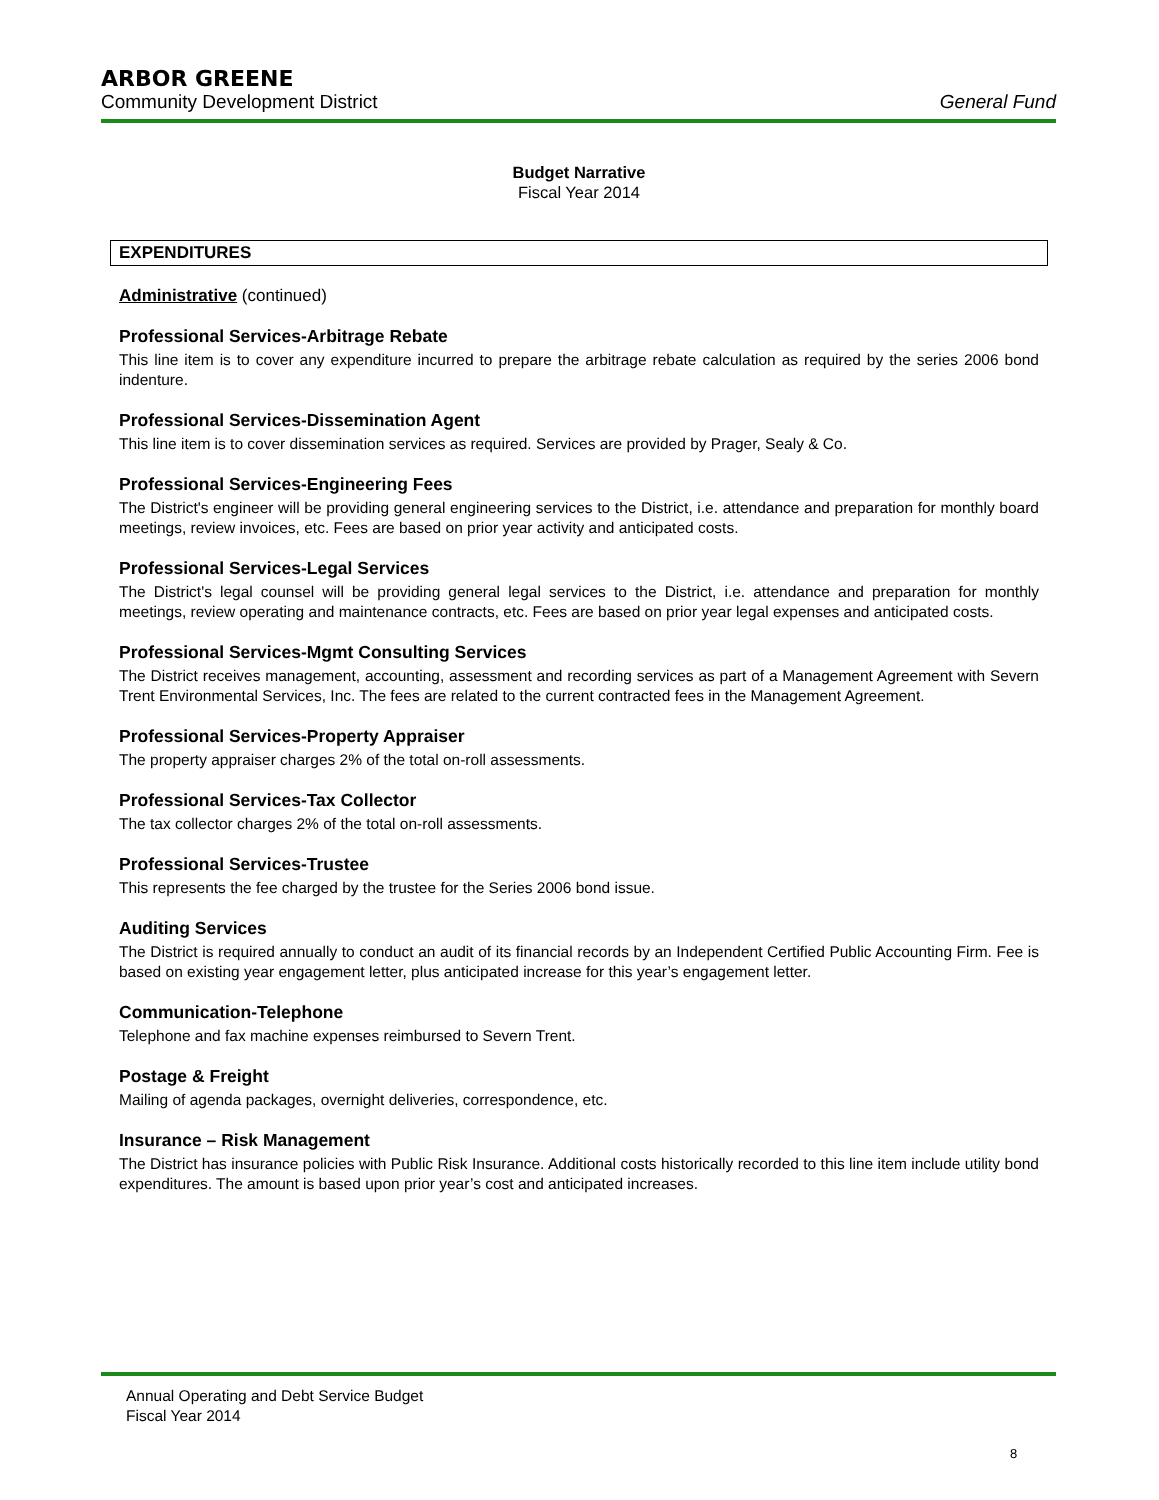ARBOR GREENE
Community Development District General Fund
Budget Narrative
Fiscal Year 2014
EXPENDITURES
Administrative (continued)
Professional Services-Arbitrage Rebate
This line item is to cover any expenditure incurred to prepare the arbitrage rebate calculation as required by the series 2006 bond indenture.
Professional Services-Dissemination Agent
This line item is to cover dissemination services as required. Services are provided by Prager, Sealy & Co.
Professional Services-Engineering Fees
The District's engineer will be providing general engineering services to the District, i.e. attendance and preparation for monthly board meetings, review invoices, etc. Fees are based on prior year activity and anticipated costs.
Professional Services-Legal Services
The District's legal counsel will be providing general legal services to the District, i.e. attendance and preparation for monthly meetings, review operating and maintenance contracts, etc. Fees are based on prior year legal expenses and anticipated costs.
Professional Services-Mgmt Consulting Services
The District receives management, accounting, assessment and recording services as part of a Management Agreement with Severn Trent Environmental Services, Inc. The fees are related to the current contracted fees in the Management Agreement.
Professional Services-Property Appraiser
The property appraiser charges 2% of the total on-roll assessments.
Professional Services-Tax Collector
The tax collector charges 2% of the total on-roll assessments.
Professional Services-Trustee
This represents the fee charged by the trustee for the Series 2006 bond issue.
Auditing Services
The District is required annually to conduct an audit of its financial records by an Independent Certified Public Accounting Firm. Fee is based on existing year engagement letter, plus anticipated increase for this year’s engagement letter.
Communication-Telephone
Telephone and fax machine expenses reimbursed to Severn Trent.
Postage & Freight
Mailing of agenda packages, overnight deliveries, correspondence, etc.
Insurance – Risk Management
The District has insurance policies with Public Risk Insurance. Additional costs historically recorded to this line item include utility bond expenditures. The amount is based upon prior year’s cost and anticipated increases.
Annual Operating and Debt Service Budget
Fiscal Year 2014
8